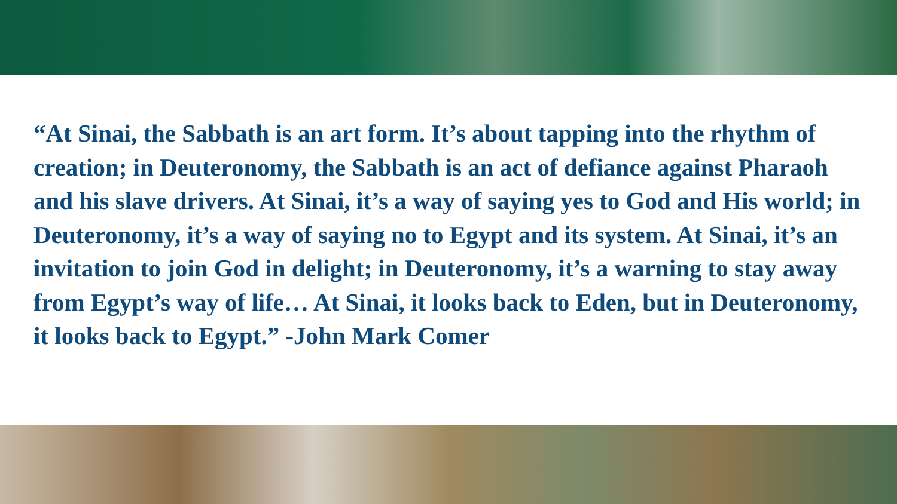“At Sinai, the Sabbath is an art form. It’s about tapping into the rhythm of creation; in Deuteronomy, the Sabbath is an act of defiance against Pharaoh and his slave drivers. At Sinai, it’s a way of saying yes to God and His world; in Deuteronomy, it’s a way of saying no to Egypt and its system. At Sinai, it’s an invitation to join God in delight; in Deuteronomy, it’s a warning to stay away from Egypt’s way of life… At Sinai, it looks back to Eden, but in Deuteronomy, it looks back to Egypt.” -John Mark Comer